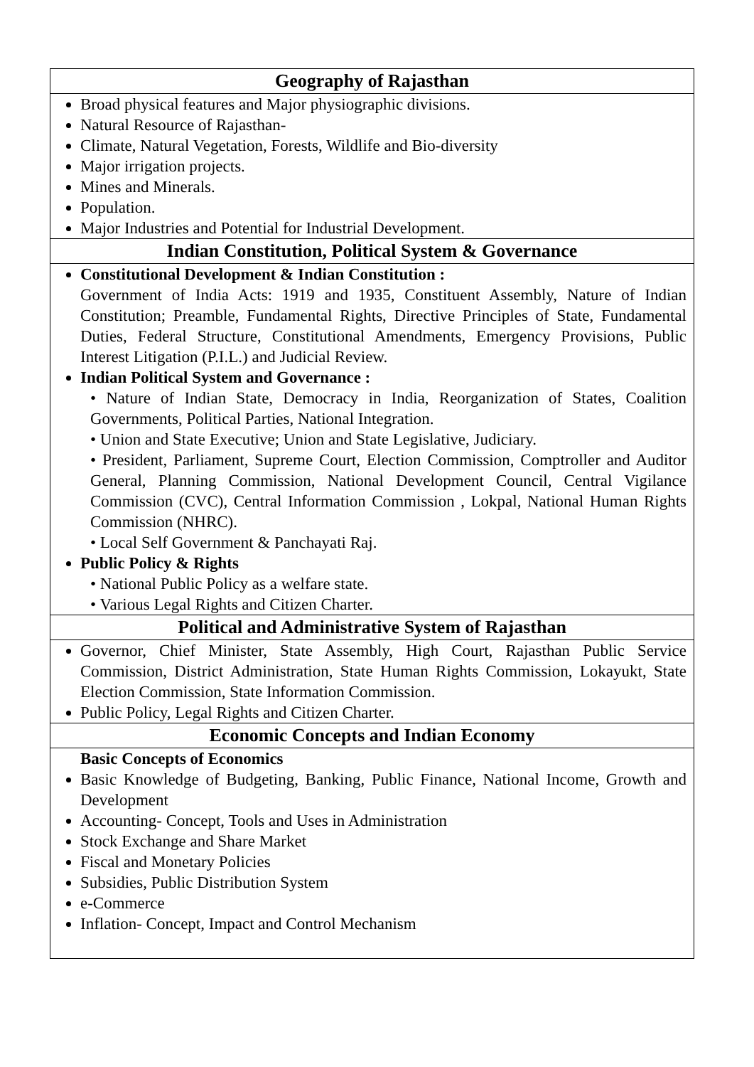| Geography of Rajasthan |
| --- |
| Broad physical features and Major physiographic divisions. Natural Resource of Rajasthan- Climate, Natural Vegetation, Forests, Wildlife and Bio-diversity Major irrigation projects. Mines and Minerals. Population. Major Industries and Potential for Industrial Development. |
| Indian Constitution, Political System & Governance |
| Constitutional Development & Indian Constitution : Government of India Acts: 1919 and 1935, Constituent Assembly, Nature of Indian Constitution; Preamble, Fundamental Rights, Directive Principles of State, Fundamental Duties, Federal Structure, Constitutional Amendments, Emergency Provisions, Public Interest Litigation (P.I.L.) and Judicial Review. Indian Political System and Governance : • Nature of Indian State, Democracy in India, Reorganization of States, Coalition Governments, Political Parties, National Integration. • Union and State Executive; Union and State Legislative, Judiciary. • President, Parliament, Supreme Court, Election Commission, Comptroller and Auditor General, Planning Commission, National Development Council, Central Vigilance Commission (CVC), Central Information Commission , Lokpal, National Human Rights Commission (NHRC). • Local Self Government & Panchayati Raj. Public Policy & Rights • National Public Policy as a welfare state. • Various Legal Rights and Citizen Charter. |
| Political and Administrative System of Rajasthan |
| Governor, Chief Minister, State Assembly, High Court, Rajasthan Public Service Commission, District Administration, State Human Rights Commission, Lokayukt, State Election Commission, State Information Commission. Public Policy, Legal Rights and Citizen Charter. |
| Economic Concepts and Indian Economy |
| Basic Concepts of Economics Basic Knowledge of Budgeting, Banking, Public Finance, National Income, Growth and Development Accounting- Concept, Tools and Uses in Administration Stock Exchange and Share Market Fiscal and Monetary Policies Subsidies, Public Distribution System e-Commerce Inflation- Concept, Impact and Control Mechanism |